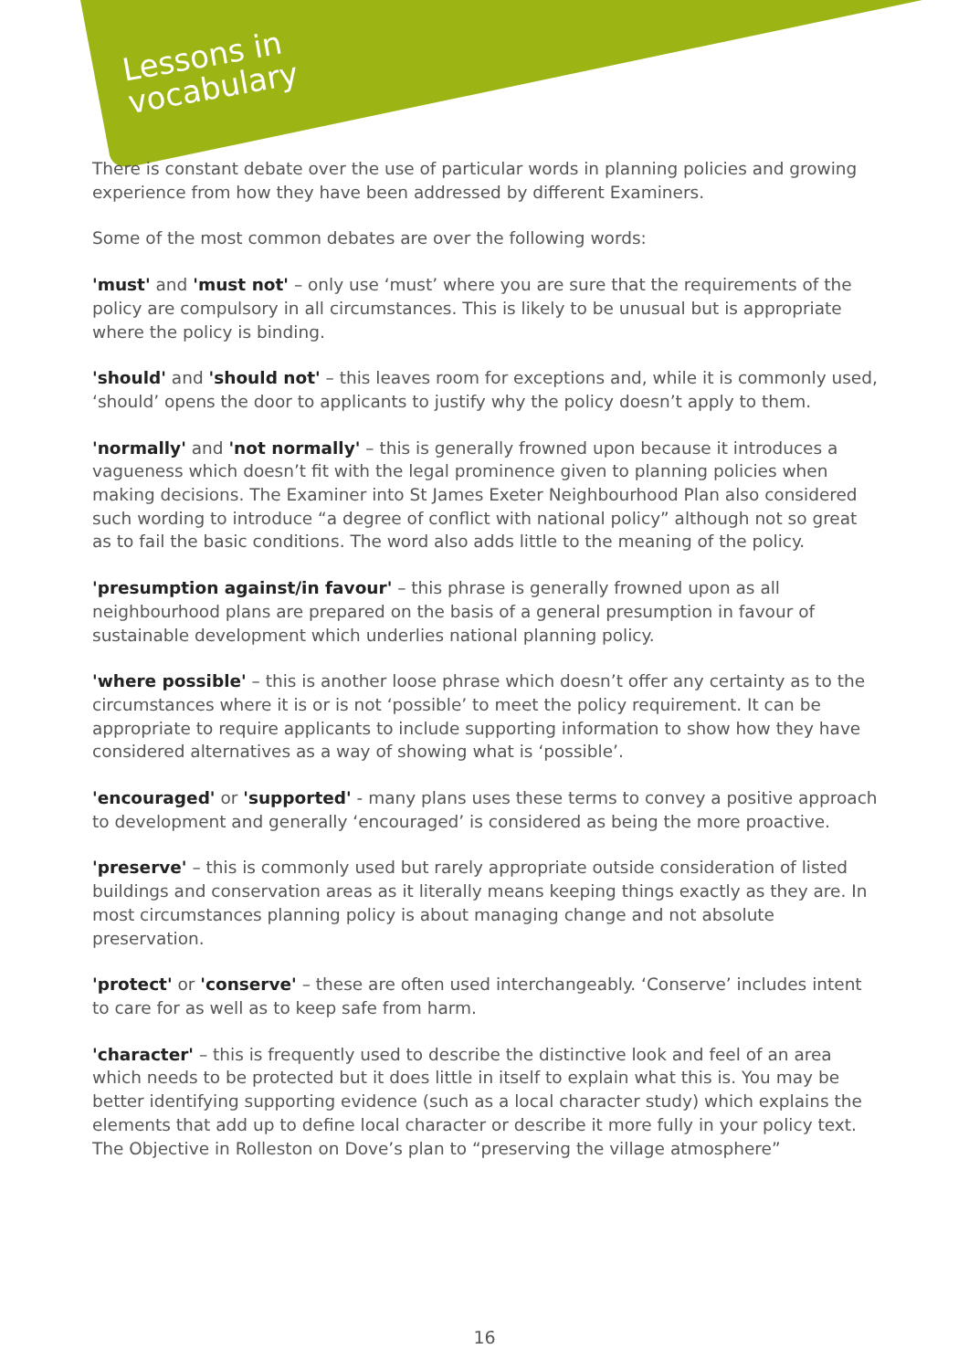Lessons in
vocabulary
There is constant debate over the use of particular words in planning policies and growing experience from how they have been addressed by different Examiners.
Some of the most common debates are over the following words:
'must' and 'must not' – only use ‘must’ where you are sure that the requirements of the policy are compulsory in all circumstances. This is likely to be unusual but is appropriate where the policy is binding.
'should' and 'should not' – this leaves room for exceptions and, while it is commonly used, ‘should’ opens the door to applicants to justify why the policy doesn’t apply to them.
'normally' and 'not normally' – this is generally frowned upon because it introduces a vagueness which doesn’t fit with the legal prominence given to planning policies when making decisions. The Examiner into St James Exeter Neighbourhood Plan also considered such wording to introduce “a degree of conflict with national policy” although not so great as to fail the basic conditions. The word also adds little to the meaning of the policy.
'presumption against/in favour' – this phrase is generally frowned upon as all neighbourhood plans are prepared on the basis of a general presumption in favour of sustainable development which underlies national planning policy.
'where possible' – this is another loose phrase which doesn’t offer any certainty as to the circumstances where it is or is not ‘possible’ to meet the policy requirement. It can be appropriate to require applicants to include supporting information to show how they have considered alternatives as a way of showing what is ‘possible’.
'encouraged' or 'supported' - many plans uses these terms to convey a positive approach to development and generally ‘encouraged’ is considered as being the more proactive.
'preserve' – this is commonly used but rarely appropriate outside consideration of listed buildings and conservation areas as it literally means keeping things exactly as they are. In most circumstances planning policy is about managing change and not absolute preservation.
'protect' or 'conserve' – these are often used interchangeably. ‘Conserve’ includes intent to care for as well as to keep safe from harm.
'character' – this is frequently used to describe the distinctive look and feel of an area which needs to be protected but it does little in itself to explain what this is. You may be better identifying supporting evidence (such as a local character study) which explains the elements that add up to define local character or describe it more fully in your policy text. The Objective in Rolleston on Dove’s plan to “preserving the village atmosphere”
16